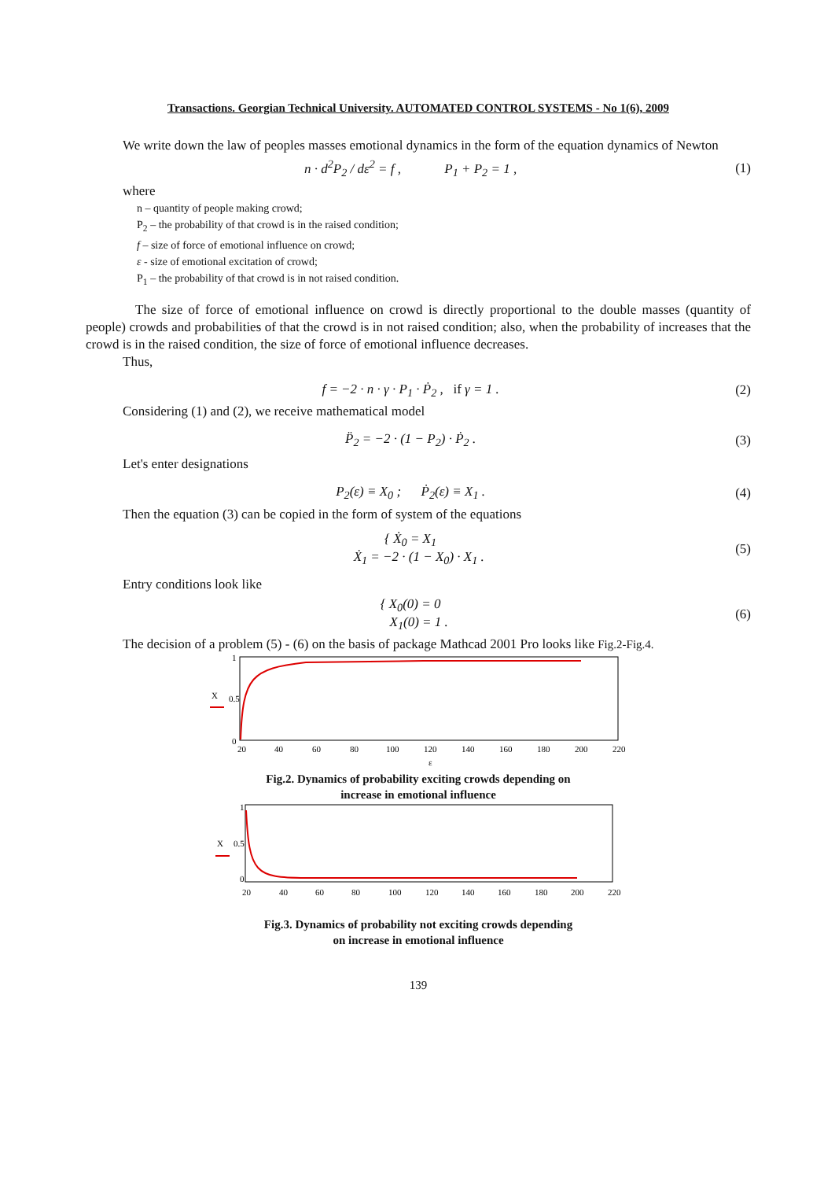Transactions. Georgian Technical University. AUTOMATED CONTROL SYSTEMS - No 1(6), 2009
We write down the law of peoples masses emotional dynamics in the form of the equation dynamics of Newton
n · d<sup>2</sup>P<sub>2</sub> / dε<sup>2</sup> = f , P<sub>1</sub> + P<sub>2</sub> = 1 , (1)
where
n – quantity of people making crowd;
P<sub>2</sub> – the probability of that crowd is in the raised condition;
f – size of force of emotional influence on crowd;
ε - size of emotional excitation of crowd;
P<sub>1</sub> – the probability of that crowd is in not raised condition.
The size of force of emotional influence on crowd is directly proportional to the double masses (quantity of people) crowds and probabilities of that the crowd is in not raised condition; also, when the probability of increases that the crowd is in the raised condition, the size of force of emotional influence decreases.
Thus,
f = −2 · n · γ · P<sub>1</sub> · Ṗ<sub>2</sub> , if γ = 1 . (2)
Considering (1) and (2), we receive mathematical model
P̈<sub>2</sub> = −2 · (1 − P<sub>2</sub>) · Ṗ<sub>2</sub> . (3)
Let's enter designations
P<sub>2</sub>(ε) ≡ X<sub>0</sub> ; Ṗ<sub>2</sub>(ε) ≡ X<sub>1</sub> . (4)
Then the equation (3) can be copied in the form of system of the equations
{ Ẋ<sub>0</sub> = X<sub>1</sub>
Ẋ<sub>1</sub> = −2 · (1 − X<sub>0</sub>) · X<sub>1</sub> . (5)
Entry conditions look like
{ X<sub>0</sub>(0) = 0
X<sub>1</sub>(0) = 1 . (6)
The decision of a problem (5) - (6) on the basis of package Mathcad 2001 Pro looks like Fig.2-Fig.4.
1
0.5
0
X
20
40
60
80
100
120
140
160
180
200
220
ε
Fig.2. Dynamics of probability exciting crowds depending on
increase in emotional influence
1
0.5
0
X
20
40
60
80
100
120
140
160
180
200
220
Fig.3. Dynamics of probability not exciting crowds depending
on increase in emotional influence
139